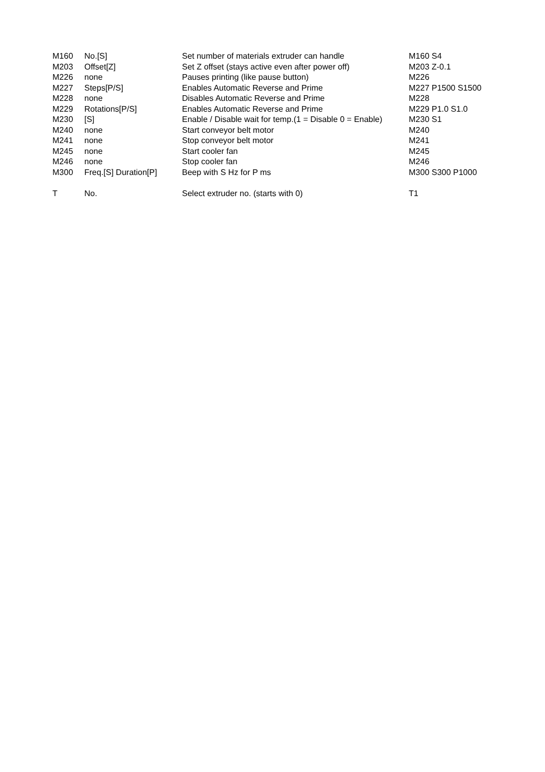| M160 | No.[S] | Set number of materials extruder can handle | M160 S4 |
| M203 | Offset[Z] | Set Z offset (stays active even after power off) | M203 Z-0.1 |
| M226 | none | Pauses printing (like pause button) | M226 |
| M227 | Steps[P/S] | Enables Automatic Reverse and Prime | M227 P1500 S1500 |
| M228 | none | Disables Automatic Reverse and Prime | M228 |
| M229 | Rotations[P/S] | Enables Automatic Reverse and Prime | M229 P1.0 S1.0 |
| M230 | [S] | Enable / Disable wait for temp.(1 = Disable 0 = Enable) | M230 S1 |
| M240 | none | Start conveyor belt motor | M240 |
| M241 | none | Stop conveyor belt motor | M241 |
| M245 | none | Start cooler fan | M245 |
| M246 | none | Stop cooler fan | M246 |
| M300 | Freq.[S] Duration[P] | Beep with S Hz for P ms | M300 S300 P1000 |
| T | No. | Select extruder no. (starts with 0) | T1 |